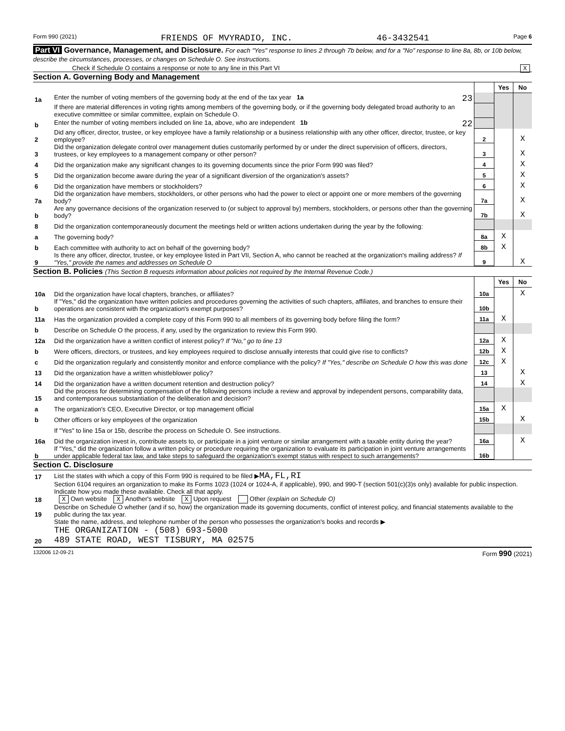Form 990 (2021) FRIENDS OF MVYRADIO, INC. 46-3432541 Page 6
Part VI Governance, Management, and Disclosure. For each "Yes" response to lines 2 through 7b below, and for a "No" response to line 8a, 8b, or 10b below, describe the circumstances, processes, or changes on Schedule O. See instructions.
Check if Schedule O contains a response or note to any line in this Part VI X
Section A. Governing Body and Management
| | | | Yes | No |
| 1a | Enter the number of voting members of the governing body at the end of the tax year 1a 23 | | | |
| | If there are material differences in voting rights among members of the governing body, or if the governing body delegated broad authority to an executive committee or similar committee, explain on Schedule O. | | | |
| b | Enter the number of voting members included on line 1a, above, who are independent 1b 22 | | | |
| 2 | Did any officer, director, trustee, or key employee have a family relationship or a business relationship with any other officer, director, trustee, or key employee? | 2 | | X |
| 3 | Did the organization delegate control over management duties customarily performed by or under the direct supervision of officers, directors, trustees, or key employees to a management company or other person? | 3 | | X |
| 4 | Did the organization make any significant changes to its governing documents since the prior Form 990 was filed? | 4 | | X |
| 5 | Did the organization become aware during the year of a significant diversion of the organization's assets? | 5 | | X |
| 6 | Did the organization have members or stockholders? | 6 | | X |
| 7a | Did the organization have members, stockholders, or other persons who had the power to elect or appoint one or more members of the governing body? | 7a | | X |
| b | Are any governance decisions of the organization reserved to (or subject to approval by) members, stockholders, or persons other than the governing body? | 7b | | X |
| 8 | Did the organization contemporaneously document the meetings held or written actions undertaken during the year by the following: | | | |
| a | The governing body? | 8a | X | |
| b | Each committee with authority to act on behalf of the governing body? | 8b | X | |
| 9 | Is there any officer, director, trustee, or key employee listed in Part VII, Section A, who cannot be reached at the organization's mailing address? If "Yes," provide the names and addresses on Schedule O | 9 | | X |
Section B. Policies (This Section B requests information about policies not required by the Internal Revenue Code.)
| | | | Yes | No |
| 10a | Did the organization have local chapters, branches, or affiliates? | 10a | | X |
| b | If "Yes," did the organization have written policies and procedures governing the activities of such chapters, affiliates, and branches to ensure their operations are consistent with the organization's exempt purposes? | 10b | | |
| 11a | Has the organization provided a complete copy of this Form 990 to all members of its governing body before filing the form? | 11a | X | |
| b | Describe on Schedule O the process, if any, used by the organization to review this Form 990. | | | |
| 12a | Did the organization have a written conflict of interest policy? If "No," go to line 13 | 12a | X | |
| b | Were officers, directors, or trustees, and key employees required to disclose annually interests that could give rise to conflicts? | 12b | X | |
| c | Did the organization regularly and consistently monitor and enforce compliance with the policy? If "Yes," describe on Schedule O how this was done | 12c | X | |
| 13 | Did the organization have a written whistleblower policy? | 13 | | X |
| 14 | Did the organization have a written document retention and destruction policy? | 14 | | X |
| 15 | Did the process for determining compensation of the following persons include a review and approval by independent persons, comparability data, and contemporaneous substantiation of the deliberation and decision? | | | |
| a | The organization's CEO, Executive Director, or top management official | 15a | X | |
| b | Other officers or key employees of the organization | 15b | | X |
| | If "Yes" to line 15a or 15b, describe the process on Schedule O. See instructions. | | | |
| 16a | Did the organization invest in, contribute assets to, or participate in a joint venture or similar arrangement with a taxable entity during the year? | 16a | | X |
| b | If "Yes," did the organization follow a written policy or procedure requiring the organization to evaluate its participation in joint venture arrangements under applicable federal tax law, and take steps to safeguard the organization's exempt status with respect to such arrangements? | 16b | | |
Section C. Disclosure
| 17 | List the states with which a copy of this Form 990 is required to be filed ▶ MA,FL,RI |
| 18 | Section 6104 requires an organization to make its Forms 1023 (1024 or 1024-A, if applicable), 990, and 990-T (section 501(c)(3)s only) available for public inspection. Indicate how you made these available. Check all that apply. X Own website X Another's website X Upon request Other (explain on Schedule O) |
| 19 | Describe on Schedule O whether (and if so, how) the organization made its governing documents, conflict of interest policy, and financial statements available to the public during the tax year. |
| 20 | State the name, address, and telephone number of the person who possesses the organization's books and records ▶ THE ORGANIZATION - (508) 693-5000 489 STATE ROAD, WEST TISBURY, MA 02575 |
132006 12-09-21 Form 990 (2021)